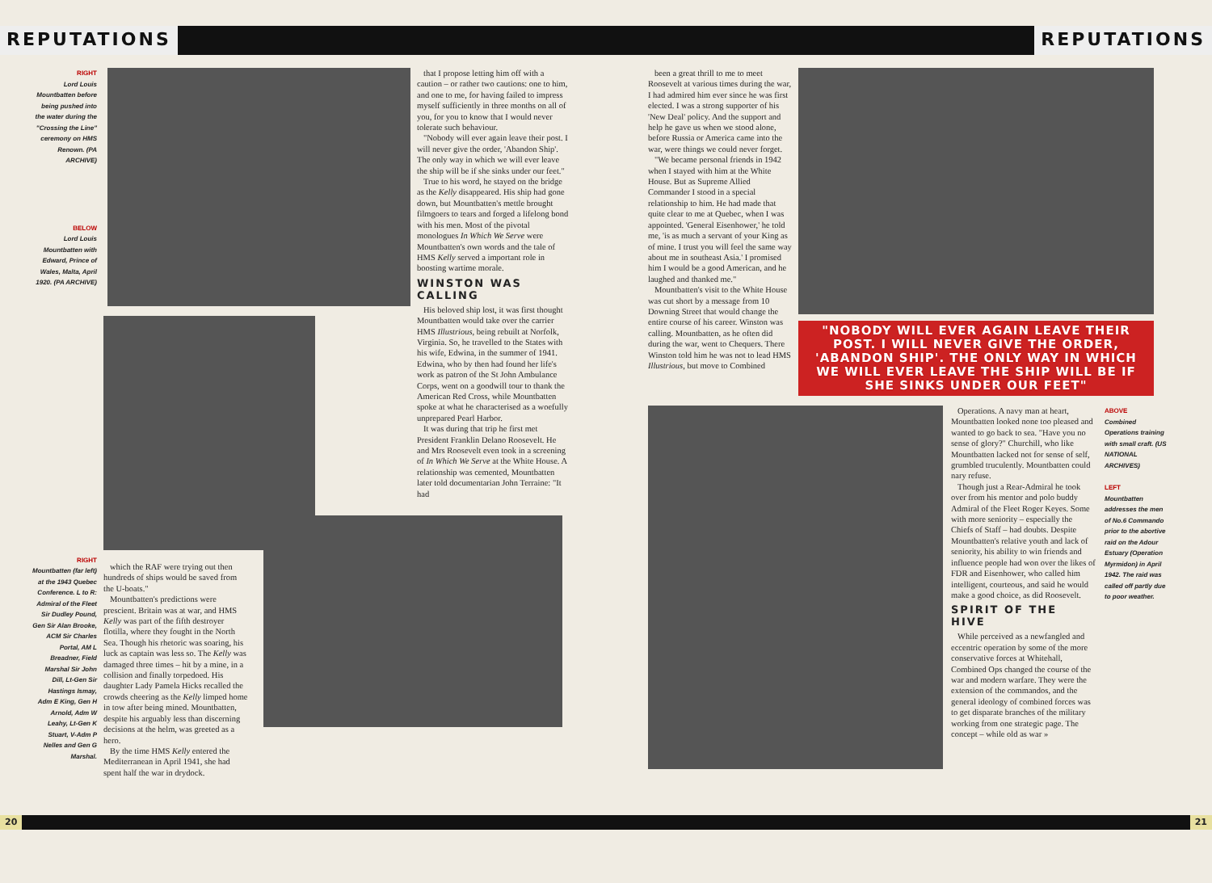REPUTATIONS REPUTATIONS
RIGHT
Lord Louis Mountbatten before being pushed into the water during the "Crossing the Line" ceremony on HMS Renown. (PA ARCHIVE)
BELOW
Lord Louis Mountbatten with Edward, Prince of Wales, Malta, April 1920. (PA ARCHIVE)
RIGHT
Mountbatten (far left) at the 1943 Quebec Conference. L to R: Admiral of the Fleet Sir Dudley Pound, Gen Sir Alan Brooke, ACM Sir Charles Portal, AM L Breadner, Field Marshal Sir John Dill, Lt-Gen Sir Hastings Ismay, Adm E King, Gen H Arnold, Adm W Leahy, Lt-Gen K Stuart, V-Adm P Nelles and Gen G Marshal.
which the RAF were trying out then hundreds of ships would be saved from the U-boats."
Mountbatten's predictions were prescient. Britain was at war, and HMS Kelly was part of the fifth destroyer flotilla, where they fought in the North Sea. Though his rhetoric was soaring, his luck as captain was less so. The Kelly was damaged three times – hit by a mine, in a collision and finally torpedoed. His daughter Lady Pamela Hicks recalled the crowds cheering as the Kelly limped home in tow after being mined. Mountbatten, despite his arguably less than discerning decisions at the helm, was greeted as a hero.
By the time HMS Kelly entered the Mediterranean in April 1941, she had spent half the war in drydock.
that I propose letting him off with a caution – or rather two cautions: one to him, and one to me, for having failed to impress myself sufficiently in three months on all of you, for you to know that I would never tolerate such behaviour.
"Nobody will ever again leave their post. I will never give the order, 'Abandon Ship'. The only way in which we will ever leave the ship will be if she sinks under our feet."
True to his word, he stayed on the bridge as the Kelly disappeared. His ship had gone down, but Mountbatten's mettle brought filmgoers to tears and forged a lifelong bond with his men. Most of the pivotal monologues In Which We Serve were Mountbatten's own words and the tale of HMS Kelly served a important role in boosting wartime morale.
WINSTON WAS CALLING
His beloved ship lost, it was first thought Mountbatten would take over the carrier HMS Illustrious, being rebuilt at Norfolk, Virginia. So, he travelled to the States with his wife, Edwina, in the summer of 1941. Edwina, who by then had found her life's work as patron of the St John Ambulance Corps, went on a goodwill tour to thank the American Red Cross, while Mountbatten spoke at what he characterised as a woefully unprepared Pearl Harbor.
It was during that trip he first met President Franklin Delano Roosevelt. He and Mrs Roosevelt even took in a screening of In Which We Serve at the White House. A relationship was cemented, Mountbatten later told documentarian John Terraine: "It had
been a great thrill to me to meet Roosevelt at various times during the war, I had admired him ever since he was first elected. I was a strong supporter of his 'New Deal' policy. And the support and help he gave us when we stood alone, before Russia or America came into the war, were things we could never forget.
"We became personal friends in 1942 when I stayed with him at the White House. But as Supreme Allied Commander I stood in a special relationship to him. He had made that quite clear to me at Quebec, when I was appointed. 'General Eisenhower,' he told me, 'is as much a servant of your King as of mine. I trust you will feel the same way about me in southeast Asia.' I promised him I would be a good American, and he laughed and thanked me."
Mountbatten's visit to the White House was cut short by a message from 10 Downing Street that would change the entire course of his career. Winston was calling. Mountbatten, as he often did during the war, went to Chequers. There Winston told him he was not to lead HMS Illustrious, but move to Combined
"NOBODY WILL EVER AGAIN LEAVE THEIR POST. I WILL NEVER GIVE THE ORDER, 'ABANDON SHIP'. THE ONLY WAY IN WHICH WE WILL EVER LEAVE THE SHIP WILL BE IF SHE SINKS UNDER OUR FEET"
Operations. A navy man at heart, Mountbatten looked none too pleased and wanted to go back to sea. "Have you no sense of glory?" Churchill, who like Mountbatten lacked not for sense of self, grumbled truculently. Mountbatten could nary refuse.
Though just a Rear-Admiral he took over from his mentor and polo buddy Admiral of the Fleet Roger Keyes. Some with more seniority – especially the Chiefs of Staff – had doubts. Despite Mountbatten's relative youth and lack of seniority, his ability to win friends and influence people had won over the likes of FDR and Eisenhower, who called him intelligent, courteous, and said he would make a good choice, as did Roosevelt.
SPIRIT OF THE HIVE
While perceived as a newfangled and eccentric operation by some of the more conservative forces at Whitehall, Combined Ops changed the course of the war and modern warfare. They were the extension of the commandos, and the general ideology of combined forces was to get disparate branches of the military working from one strategic page. The concept – while old as war »
ABOVE
Combined Operations training with small craft. (US NATIONAL ARCHIVES)
LEFT
Mountbatten addresses the men of No.6 Commando prior to the abortive raid on the Adour Estuary (Operation Myrmidon) in April 1942. The raid was called off partly due to poor weather.
20 21